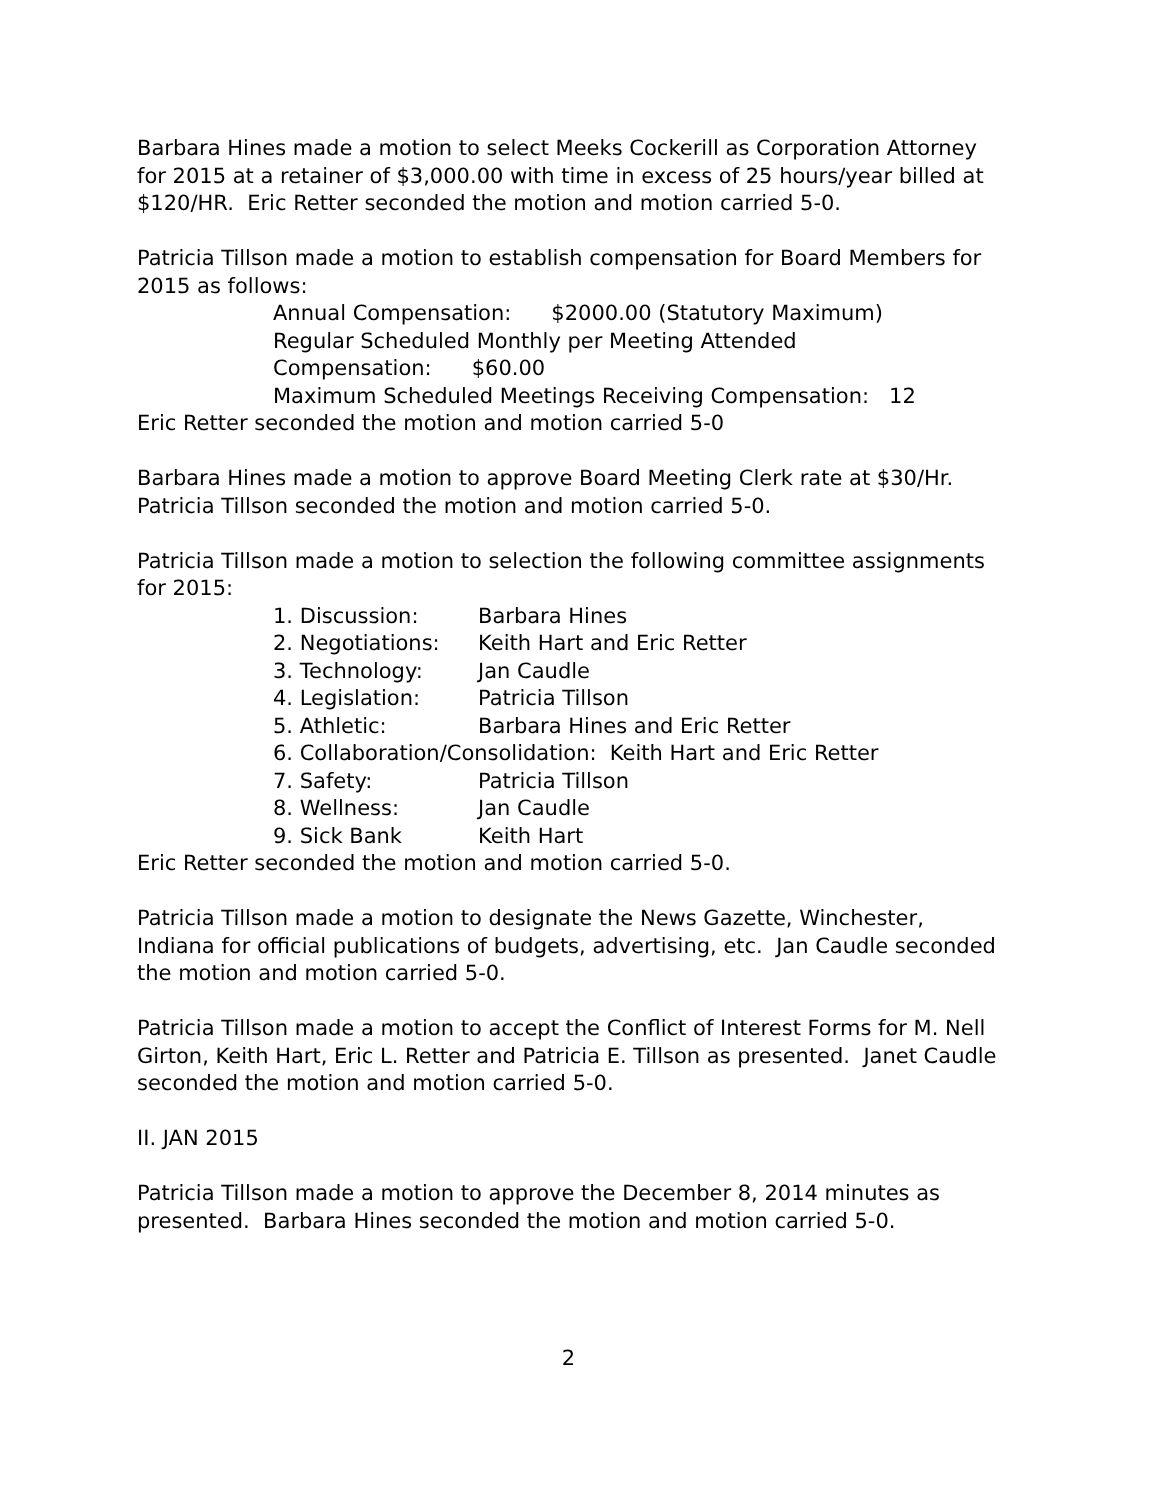Barbara Hines made a motion to select Meeks Cockerill as Corporation Attorney for 2015 at a retainer of $3,000.00 with time in excess of 25 hours/year billed at $120/HR. Eric Retter seconded the motion and motion carried 5-0.
Patricia Tillson made a motion to establish compensation for Board Members for 2015 as follows:
Annual Compensation: $2000.00 (Statutory Maximum)
Regular Scheduled Monthly per Meeting Attended
Compensation: $60.00
Maximum Scheduled Meetings Receiving Compensation: 12
Eric Retter seconded the motion and motion carried 5-0
Barbara Hines made a motion to approve Board Meeting Clerk rate at $30/Hr. Patricia Tillson seconded the motion and motion carried 5-0.
Patricia Tillson made a motion to selection the following committee assignments for 2015:
1. Discussion: Barbara Hines
2. Negotiations: Keith Hart and Eric Retter
3. Technology: Jan Caudle
4. Legislation: Patricia Tillson
5. Athletic: Barbara Hines and Eric Retter
6. Collaboration/Consolidation: Keith Hart and Eric Retter
7. Safety: Patricia Tillson
8. Wellness: Jan Caudle
9. Sick Bank Keith Hart
Eric Retter seconded the motion and motion carried 5-0.
Patricia Tillson made a motion to designate the News Gazette, Winchester, Indiana for official publications of budgets, advertising, etc. Jan Caudle seconded the motion and motion carried 5-0.
Patricia Tillson made a motion to accept the Conflict of Interest Forms for M. Nell Girton, Keith Hart, Eric L. Retter and Patricia E. Tillson as presented. Janet Caudle seconded the motion and motion carried 5-0.
II. JAN 2015
Patricia Tillson made a motion to approve the December 8, 2014 minutes as presented. Barbara Hines seconded the motion and motion carried 5-0.
2